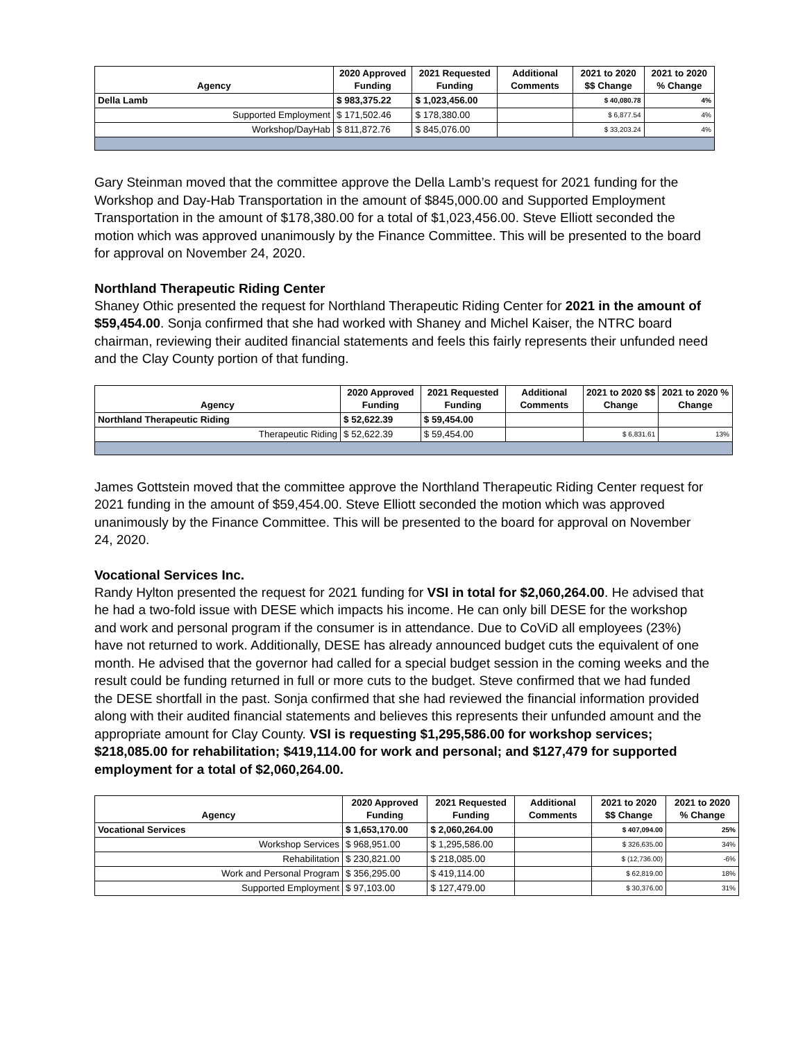| Agency | 2020 Approved Funding | 2021 Requested Funding | Additional Comments | 2021 to 2020 $$ Change | 2021 to 2020 % Change |
| --- | --- | --- | --- | --- | --- |
| Della Lamb | $ 983,375.22 | $ 1,023,456.00 | | $ 40,080.78 | 4% |
| Supported Employment | $ 171,502.46 | $ 178,380.00 | | $ 6,877.54 | 4% |
| Workshop/DayHab | $ 811,872.76 | $ 845,076.00 | | $ 33,203.24 | 4% |
Gary Steinman moved that the committee approve the Della Lamb’s request for 2021 funding for the Workshop and Day-Hab Transportation in the amount of $845,000.00 and Supported Employment Transportation in the amount of $178,380.00 for a total of $1,023,456.00. Steve Elliott seconded the motion which was approved unanimously by the Finance Committee. This will be presented to the board for approval on November 24, 2020.
Northland Therapeutic Riding Center
Shaney Othic presented the request for Northland Therapeutic Riding Center for 2021 in the amount of $59,454.00. Sonja confirmed that she had worked with Shaney and Michel Kaiser, the NTRC board chairman, reviewing their audited financial statements and feels this fairly represents their unfunded need and the Clay County portion of that funding.
| Agency | 2020 Approved Funding | 2021 Requested Funding | Additional Comments | 2021 to 2020 $$ Change | 2021 to 2020 % Change |
| --- | --- | --- | --- | --- | --- |
| Northland Therapeutic Riding | $ 52,622.39 | $ 59,454.00 | | | |
| Therapeutic Riding | $ 52,622.39 | $ 59,454.00 | | $ 6,831.61 | 13% |
James Gottstein moved that the committee approve the Northland Therapeutic Riding Center request for 2021 funding in the amount of $59,454.00. Steve Elliott seconded the motion which was approved unanimously by the Finance Committee. This will be presented to the board for approval on November 24, 2020.
Vocational Services Inc.
Randy Hylton presented the request for 2021 funding for VSI in total for $2,060,264.00. He advised that he had a two-fold issue with DESE which impacts his income. He can only bill DESE for the workshop and work and personal program if the consumer is in attendance. Due to CoViD all employees (23%) have not returned to work. Additionally, DESE has already announced budget cuts the equivalent of one month. He advised that the governor had called for a special budget session in the coming weeks and the result could be funding returned in full or more cuts to the budget. Steve confirmed that we had funded the DESE shortfall in the past. Sonja confirmed that she had reviewed the financial information provided along with their audited financial statements and believes this represents their unfunded amount and the appropriate amount for Clay County. VSI is requesting $1,295,586.00 for workshop services; $218,085.00 for rehabilitation; $419,114.00 for work and personal; and $127,479 for supported employment for a total of $2,060,264.00.
| Agency | 2020 Approved Funding | 2021 Requested Funding | Additional Comments | 2021 to 2020 $$ Change | 2021 to 2020 % Change |
| --- | --- | --- | --- | --- | --- |
| Vocational Services | $ 1,653,170.00 | $ 2,060,264.00 | | $ 407,094.00 | 25% |
| Workshop Services | $ 968,951.00 | $ 1,295,586.00 | | $ 326,635.00 | 34% |
| Rehabilitation | $ 230,821.00 | $ 218,085.00 | | $ (12,736.00) | -6% |
| Work and Personal Program | $ 356,295.00 | $ 419,114.00 | | $ 62,819.00 | 18% |
| Supported Employment | $ 97,103.00 | $ 127,479.00 | | $ 30,376.00 | 31% |